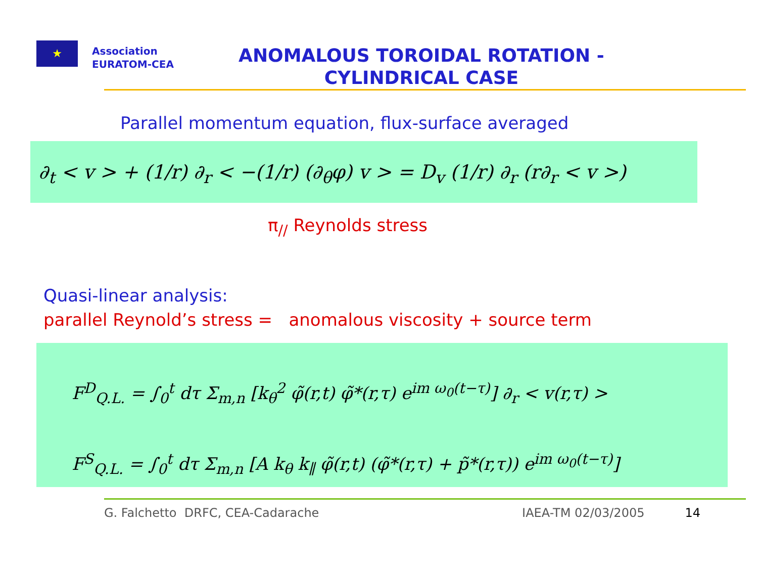★
Association
EURATOM-CEA
ANOMALOUS TOROIDAL ROTATION -
CYLINDRICAL CASE
Parallel momentum equation, flux-surface averaged
∂<sub>t</sub> < v > + (1/r) ∂<sub>r</sub> < −(1/r) (∂<sub>θ</sub>φ) v > = D<sub>v</sub> (1/r) ∂<sub>r</sub> (r∂<sub>r</sub> < v >)
π<sub>//</sub> Reynolds stress
Quasi-linear analysis:
parallel Reynold’s stress = anomalous viscosity + source term
F<sup>D</sup><sub>Q.L.</sub> = ∫<sub>0</sub><sup>t</sup> dτ Σ<sub>m,n</sub> [k<sub>θ</sub><sup>2</sup> φ̃(r,t) φ̃*(r,τ) e<sup>im ω<sub>0</sub>(t−τ)</sup>] ∂<sub>r</sub> < v(r,τ) >
F<sup>S</sup><sub>Q.L.</sub> = ∫<sub>0</sub><sup>t</sup> dτ Σ<sub>m,n</sub> [A k<sub>θ</sub> k<sub>∥</sub> φ̃(r,t) (φ̃*(r,τ) + p̃*(r,τ)) e<sup>im ω<sub>0</sub>(t−τ)</sup>]
G. Falchetto DRFC, CEA-Cadarache IAEA-TM 02/03/2005 14